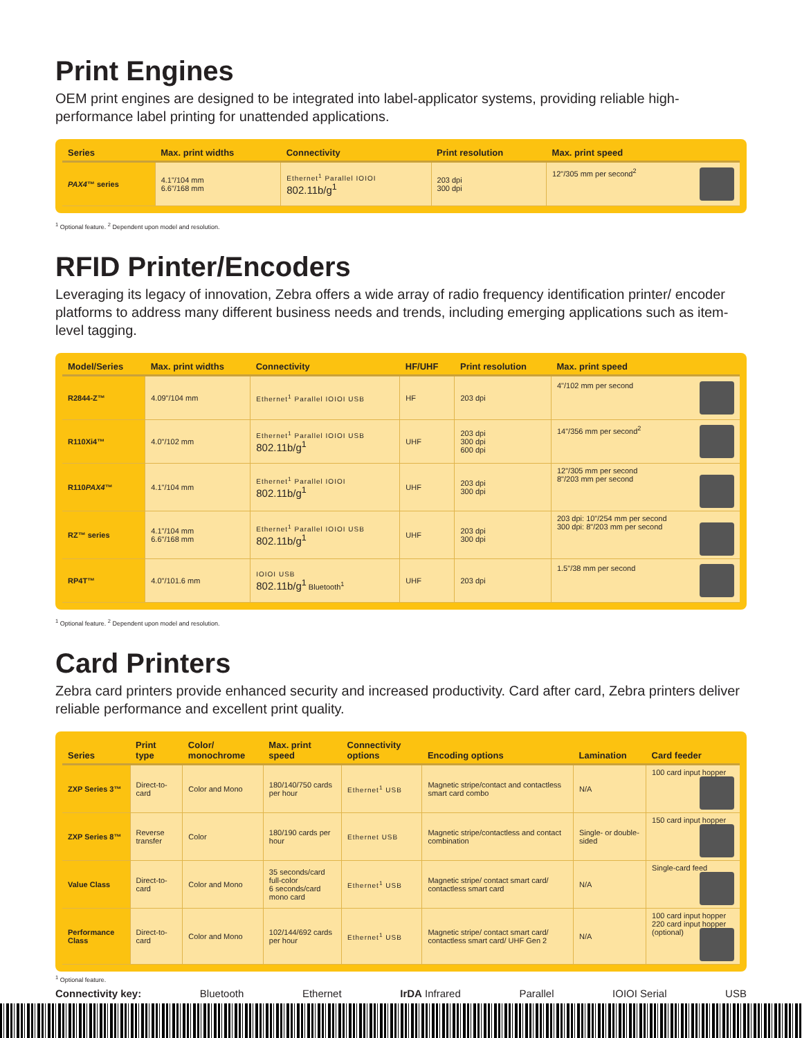Print Engines
OEM print engines are designed to be integrated into label-applicator systems, providing reliable high-performance label printing for unattended applications.
| Series | Max. print widths | Connectivity | Print resolution | Max. print speed |
| --- | --- | --- | --- | --- |
| PAX4 ™ series | 4.1"/104 mm 6.6"/168 mm | Ethernet<sup>1</sup> Parallel IOIOI 802.11b/g<sup>1</sup> | 203 dpi 300 dpi | 12"/305 mm per second<sup>2</sup> |
<sup>1</sup> Optional feature. <sup>2</sup> Dependent upon model and resolution.
RFID Printer/Encoders
Leveraging its legacy of innovation, Zebra offers a wide array of radio frequency identification printer/ encoder platforms to address many different business needs and trends, including emerging applications such as item-level tagging.
| Model/Series | Max. print widths | Connectivity | HF/UHF | Print resolution | Max. print speed |
| --- | --- | --- | --- | --- | --- |
| R2844-Z™ | 4.09"/104 mm | Ethernet<sup>1</sup> Parallel IOIOI USB | HF | 203 dpi | 4"/102 mm per second |
| R110Xi4™ | 4.0"/102 mm | Ethernet<sup>1</sup> Parallel IOIOI USB 802.11b/g<sup>1</sup> | UHF | 203 dpi 300 dpi 600 dpi | 14"/356 mm per second<sup>2</sup> |
| R110 PAX4 ™ | 4.1"/104 mm | Ethernet<sup>1</sup> Parallel IOIOI 802.11b/g<sup>1</sup> | UHF | 203 dpi 300 dpi | 12"/305 mm per second 8"/203 mm per second |
| RZ™ series | 4.1"/104 mm 6.6"/168 mm | Ethernet<sup>1</sup> Parallel IOIOI USB 802.11b/g<sup>1</sup> | UHF | 203 dpi 300 dpi | 203 dpi: 10"/254 mm per second 300 dpi: 8"/203 mm per second |
| RP4T™ | 4.0"/101.6 mm | IOIOI USB 802.11b/g<sup>1</sup> Bluetooth<sup>1</sup> | UHF | 203 dpi | 1.5"/38 mm per second |
<sup>1</sup> Optional feature. <sup>2</sup> Dependent upon model and resolution.
Card Printers
Zebra card printers provide enhanced security and increased productivity. Card after card, Zebra printers deliver reliable performance and excellent print quality.
| Series | Print type | Color/ monochrome | Max. print speed | Connectivity options | Encoding options | Lamination | Card feeder |
| --- | --- | --- | --- | --- | --- | --- | --- |
| ZXP Series 3™ | Direct-to-card | Color and Mono | 180/140/750 cards per hour | Ethernet<sup>1</sup> USB | Magnetic stripe/contact and contactless smart card combo | N/A | 100 card input hopper |
| ZXP Series 8™ | Reverse transfer | Color | 180/190 cards per hour | Ethernet USB | Magnetic stripe/contactless and contact combination | Single- or double-sided | 150 card input hopper |
| Value Class | Direct-to-card | Color and Mono | 35 seconds/card full-color 6 seconds/card mono card | Ethernet<sup>1</sup> USB | Magnetic stripe/ contact smart card/ contactless smart card | N/A | Single-card feed |
| Performance Class | Direct-to-card | Color and Mono | 102/144/692 cards per hour | Ethernet<sup>1</sup> USB | Magnetic stripe/ contact smart card/ contactless smart card/ UHF Gen 2 | N/A | 100 card input hopper 220 card input hopper (optional) |
<sup>1</sup> Optional feature.
Connectivity key: Bluetooth Ethernet IrDA Infrared Parallel IOIOI Serial USB